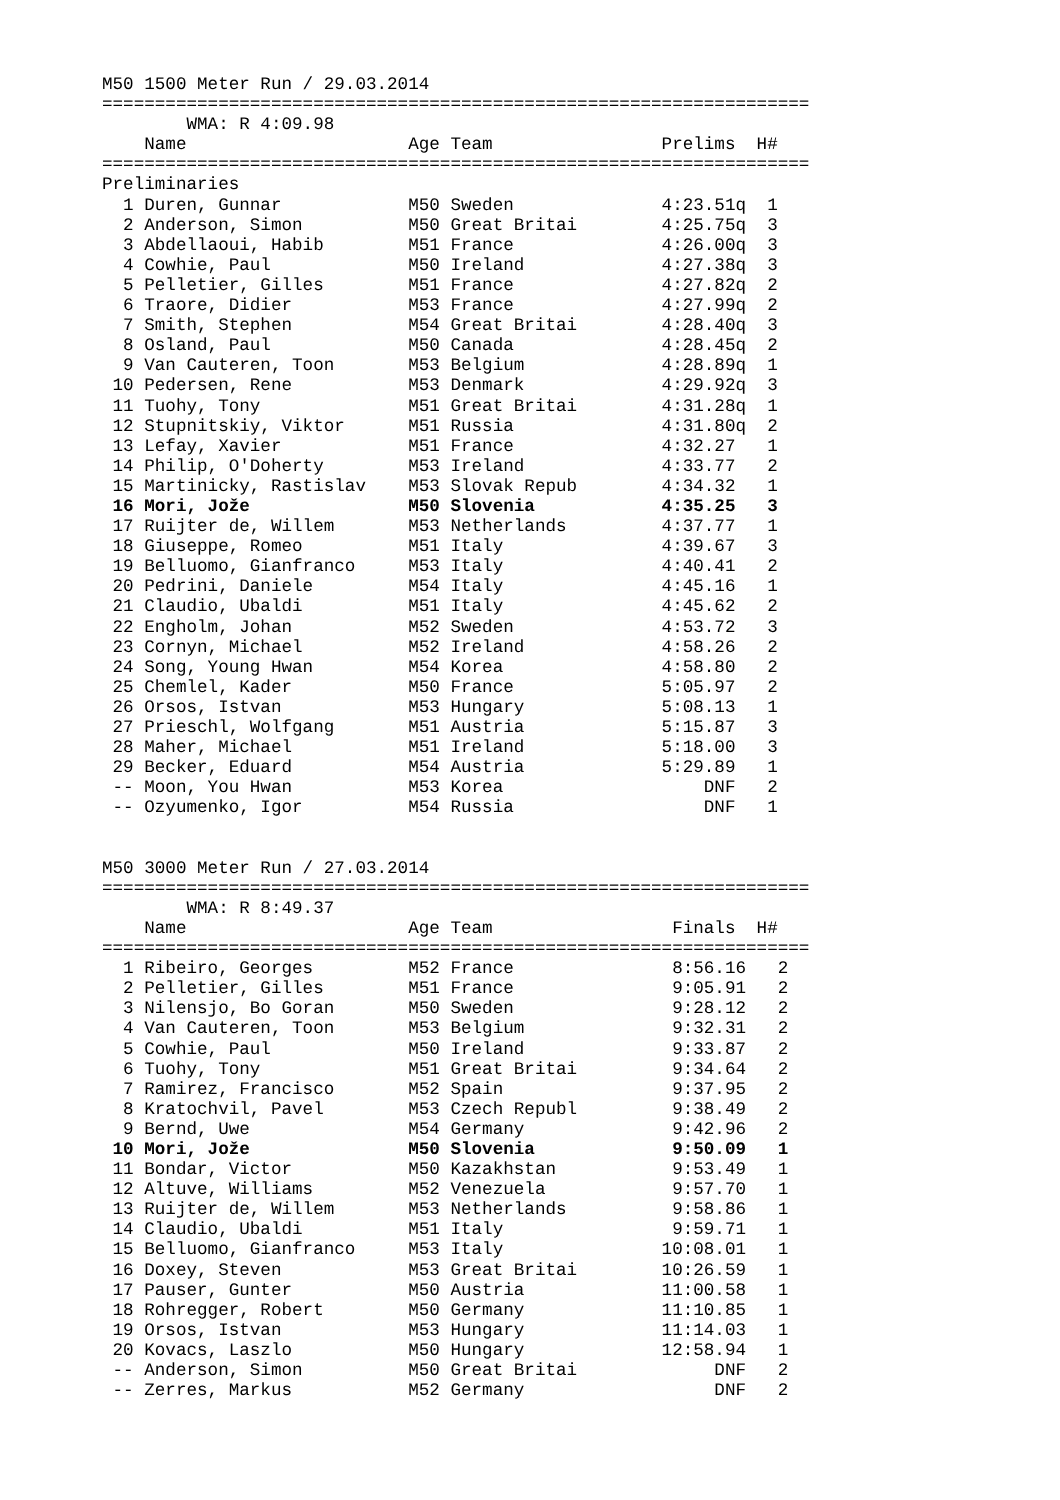M50 1500 Meter Run / 29.03.2014
===================================================================
        WMA: R 4:09.98
    Name                     Age Team                Prelims  H#
===================================================================
Preliminaries
  1 Duren, Gunnar            M50 Sweden              4:23.51q  1
  2 Anderson, Simon          M50 Great Britai        4:25.75q  3
  3 Abdellaoui, Habib        M51 France              4:26.00q  3
  4 Cowhie, Paul             M50 Ireland             4:27.38q  3
  5 Pelletier, Gilles        M51 France              4:27.82q  2
  6 Traore, Didier           M53 France              4:27.99q  2
  7 Smith, Stephen           M54 Great Britai        4:28.40q  3
  8 Osland, Paul             M50 Canada              4:28.45q  2
  9 Van Cauteren, Toon       M53 Belgium             4:28.89q  1
 10 Pedersen, Rene           M53 Denmark             4:29.92q  3
 11 Tuohy, Tony              M51 Great Britai        4:31.28q  1
 12 Stupnitskiy, Viktor      M51 Russia              4:31.80q  2
 13 Lefay, Xavier            M51 France              4:32.27   1
 14 Philip, O'Doherty        M53 Ireland             4:33.77   2
 15 Martinicky, Rastislav    M53 Slovak Repub        4:34.32   1
 16 Mori, Jože               M50 Slovenia            4:35.25   3
 17 Ruijter de, Willem       M53 Netherlands         4:37.77   1
 18 Giuseppe, Romeo          M51 Italy               4:39.67   3
 19 Belluomo, Gianfranco     M53 Italy               4:40.41   2
 20 Pedrini, Daniele         M54 Italy               4:45.16   1
 21 Claudio, Ubaldi          M51 Italy               4:45.62   2
 22 Engholm, Johan           M52 Sweden              4:53.72   3
 23 Cornyn, Michael          M52 Ireland             4:58.26   2
 24 Song, Young Hwan         M54 Korea               4:58.80   2
 25 Chemlel, Kader           M50 France              5:05.97   2
 26 Orsos, Istvan            M53 Hungary             5:08.13   1
 27 Prieschl, Wolfgang       M51 Austria             5:15.87   3
 28 Maher, Michael           M51 Ireland             5:18.00   3
 29 Becker, Eduard           M54 Austria             5:29.89   1
 -- Moon, You Hwan           M53 Korea                   DNF   2
 -- Ozyumenko, Igor          M54 Russia                  DNF   1


M50 3000 Meter Run / 27.03.2014
===================================================================
        WMA: R 8:49.37
    Name                     Age Team                 Finals  H#
===================================================================
  1 Ribeiro, Georges         M52 France               8:56.16   2
  2 Pelletier, Gilles        M51 France               9:05.91   2
  3 Nilensjo, Bo Goran       M50 Sweden               9:28.12   2
  4 Van Cauteren, Toon       M53 Belgium              9:32.31   2
  5 Cowhie, Paul             M50 Ireland              9:33.87   2
  6 Tuohy, Tony              M51 Great Britai         9:34.64   2
  7 Ramirez, Francisco       M52 Spain                9:37.95   2
  8 Kratochvil, Pavel        M53 Czech Republ         9:38.49   2
  9 Bernd, Uwe               M54 Germany              9:42.96   2
 10 Mori, Jože               M50 Slovenia             9:50.09   1
 11 Bondar, Victor           M50 Kazakhstan           9:53.49   1
 12 Altuve, Williams         M52 Venezuela            9:57.70   1
 13 Ruijter de, Willem       M53 Netherlands          9:58.86   1
 14 Claudio, Ubaldi          M51 Italy                9:59.71   1
 15 Belluomo, Gianfranco     M53 Italy               10:08.01   1
 16 Doxey, Steven            M53 Great Britai        10:26.59   1
 17 Pauser, Gunter           M50 Austria             11:00.58   1
 18 Rohregger, Robert        M50 Germany             11:10.85   1
 19 Orsos, Istvan            M53 Hungary             11:14.03   1
 20 Kovacs, Laszlo           M50 Hungary             12:58.94   1
 -- Anderson, Simon          M50 Great Britai             DNF   2
 -- Zerres, Markus           M52 Germany                  DNF   2